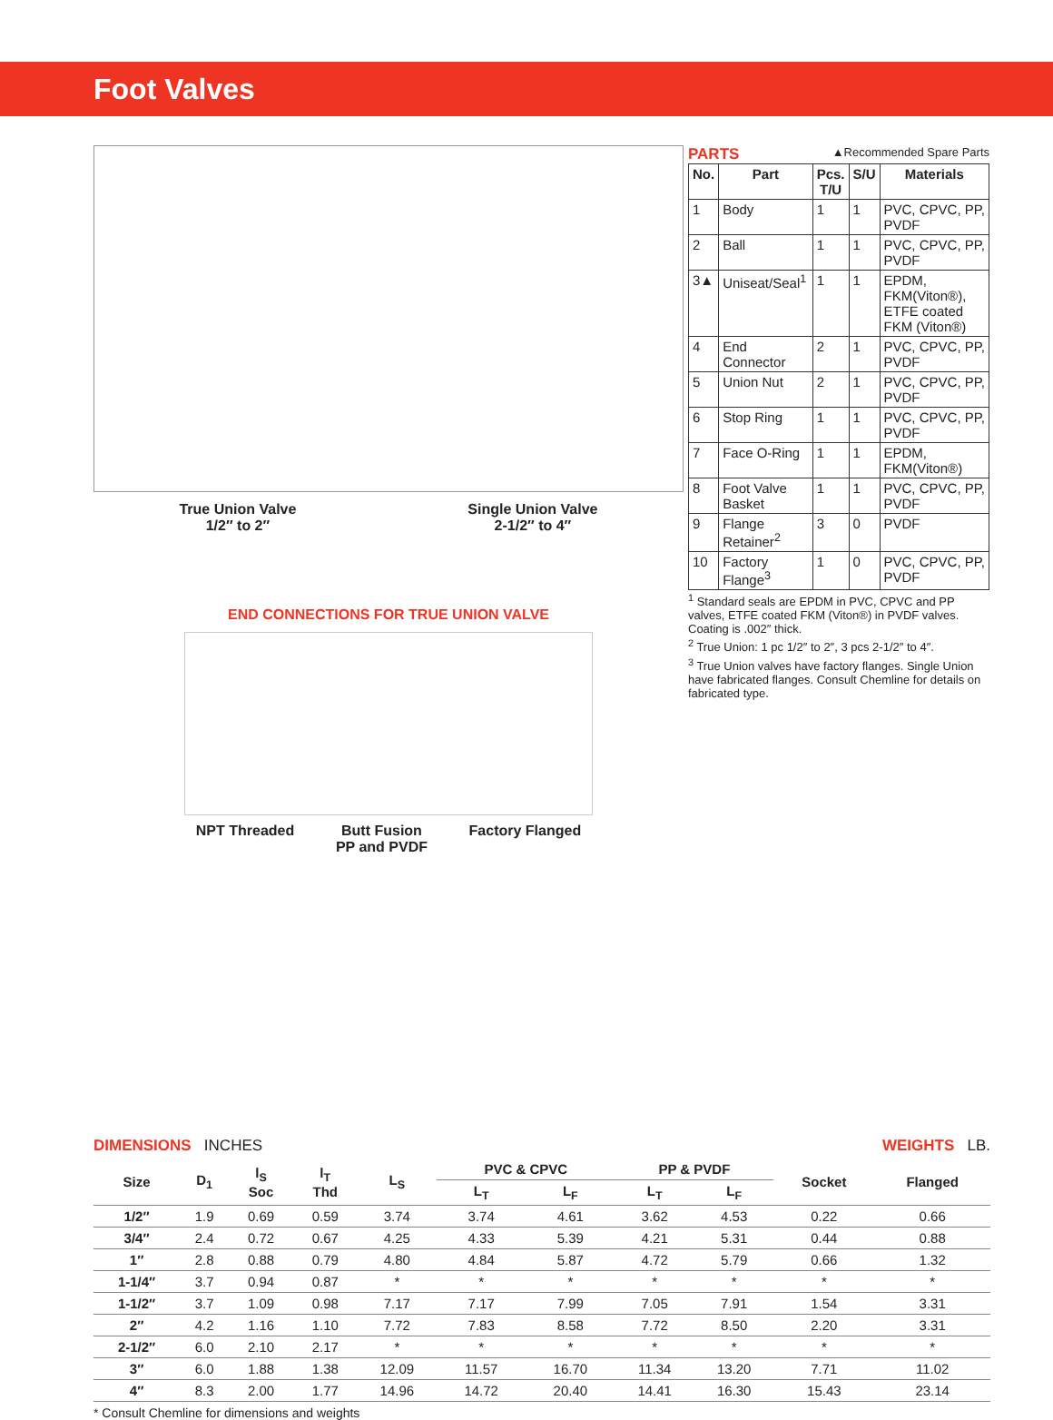Foot Valves
True Union Valve
1/2″ to 2″
Single Union Valve
2-1/2″ to 4″
END CONNECTIONS FOR TRUE UNION VALVE
NPT Threaded Butt Fusion
PP and PVDF
Factory Flanged
PARTS ▲Recommended Spare Parts
| No. | Part | Pcs. T/U | S/U | Materials |
| --- | --- | --- | --- | --- |
| 1 | Body | 1 | 1 | PVC, CPVC, PP, PVDF |
| 2 | Ball | 1 | 1 | PVC, CPVC, PP, PVDF |
| 3▲ | Uniseat/Seal<sup>1</sup> | 1 | 1 | EPDM, FKM(Viton®), ETFE coated FKM (Viton®) |
| 4 | End Connector | 2 | 1 | PVC, CPVC, PP, PVDF |
| 5 | Union Nut | 2 | 1 | PVC, CPVC, PP, PVDF |
| 6 | Stop Ring | 1 | 1 | PVC, CPVC, PP, PVDF |
| 7 | Face O-Ring | 1 | 1 | EPDM, FKM(Viton®) |
| 8 | Foot Valve Basket | 1 | 1 | PVC, CPVC, PP, PVDF |
| 9 | Flange Retainer<sup>2</sup> | 3 | 0 | PVDF |
| 10 | Factory Flange<sup>3</sup> | 1 | 0 | PVC, CPVC, PP, PVDF |
<sup>1</sup> Standard seals are EPDM in PVC, CPVC and PP valves, ETFE coated FKM (Viton®) in PVDF valves. Coating is .002″ thick.
<sup>2</sup> True Union: 1 pc 1/2″ to 2″, 3 pcs 2-1/2″ to 4″.
<sup>3</sup> True Union valves have factory flanges. Single Union have fabricated flanges. Consult Chemline for details on fabricated type.
DIMENSIONS INCHES WEIGHTS LB.
| Size | D<sub>1</sub> | l<sub>S</sub> Soc | l<sub>T</sub> Thd | L<sub>S</sub> | PVC & CPVC | | PP & PVDF | | Socket | Flanged |
| --- | --- | --- | --- | --- | --- | --- | --- | --- | --- | --- |
| | | | | | L<sub>T</sub> | L<sub>F</sub> | L<sub>T</sub> | L<sub>F</sub> | | |
| 1/2″ | 1.9 | 0.69 | 0.59 | 3.74 | 3.74 | 4.61 | 3.62 | 4.53 | 0.22 | 0.66 |
| 3/4″ | 2.4 | 0.72 | 0.67 | 4.25 | 4.33 | 5.39 | 4.21 | 5.31 | 0.44 | 0.88 |
| 1″ | 2.8 | 0.88 | 0.79 | 4.80 | 4.84 | 5.87 | 4.72 | 5.79 | 0.66 | 1.32 |
| 1-1/4″ | 3.7 | 0.94 | 0.87 | * | * | * | * | * | * | * |
| 1-1/2″ | 3.7 | 1.09 | 0.98 | 7.17 | 7.17 | 7.99 | 7.05 | 7.91 | 1.54 | 3.31 |
| 2″ | 4.2 | 1.16 | 1.10 | 7.72 | 7.83 | 8.58 | 7.72 | 8.50 | 2.20 | 3.31 |
| 2-1/2″ | 6.0 | 2.10 | 2.17 | * | * | * | * | * | * | * |
| 3″ | 6.0 | 1.88 | 1.38 | 12.09 | 11.57 | 16.70 | 11.34 | 13.20 | 7.71 | 11.02 |
| 4″ | 8.3 | 2.00 | 1.77 | 14.96 | 14.72 | 20.40 | 14.41 | 16.30 | 15.43 | 23.14 |
* Consult Chemline for dimensions and weights